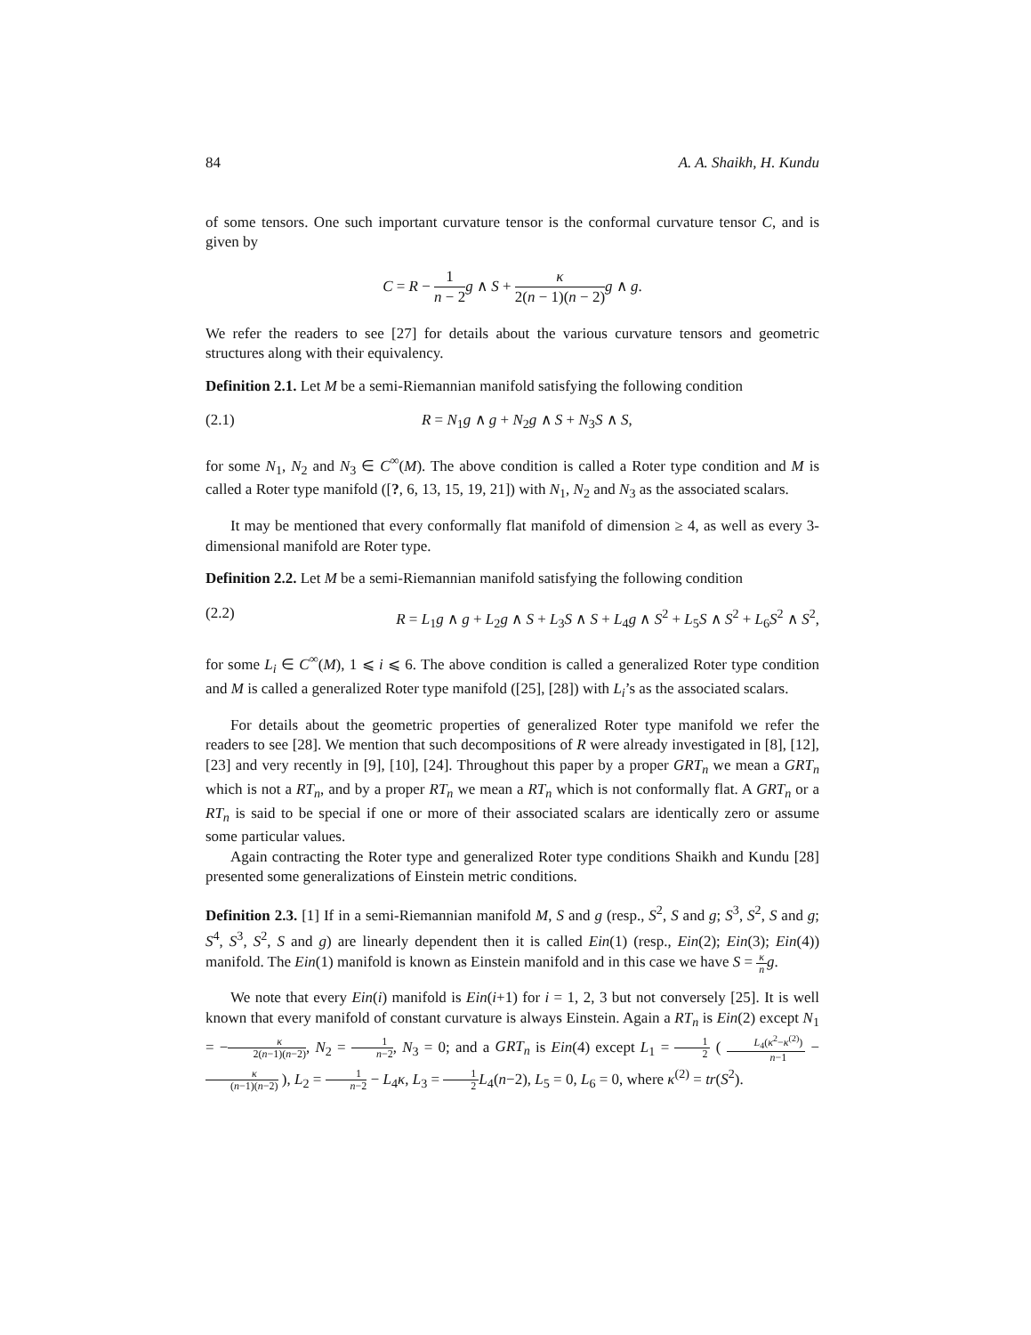84 A. A. Shaikh, H. Kundu
of some tensors. One such important curvature tensor is the conformal curvature tensor C, and is given by
C = R − 1 n − 2 g ∧ S + κ 2(n − 1)(n − 2) g ∧ g.
We refer the readers to see [27] for details about the various curvature tensors and geometric structures along with their equivalency.
Definition 2.1. Let M be a semi-Riemannian manifold satisfying the following condition
(2.1) R = N<sub>1</sub>g ∧ g + N<sub>2</sub>g ∧ S + N<sub>3</sub>S ∧ S,
for some N<sub>1</sub>, N<sub>2</sub> and N<sub>3</sub> ∈ C<sup>∞</sup>(M). The above condition is called a Roter type condition and M is called a Roter type manifold ([?, 6, 13, 15, 19, 21]) with N<sub>1</sub>, N<sub>2</sub> and N<sub>3</sub> as the associated scalars.
It may be mentioned that every conformally flat manifold of dimension ≥ 4, as well as every 3-dimensional manifold are Roter type.
Definition 2.2. Let M be a semi-Riemannian manifold satisfying the following condition
(2.2) R = L<sub>1</sub>g ∧ g + L<sub>2</sub>g ∧ S + L<sub>3</sub>S ∧ S + L<sub>4</sub>g ∧ S<sup>2</sup> + L<sub>5</sub>S ∧ S<sup>2</sup> + L<sub>6</sub>S<sup>2</sup> ∧ S<sup>2</sup>,
for some L<sub>i</sub> ∈ C<sup>∞</sup>(M), 1 ⩽ i ⩽ 6. The above condition is called a generalized Roter type condition and M is called a generalized Roter type manifold ([25], [28]) with L<sub>i</sub>’s as the associated scalars.
For details about the geometric properties of generalized Roter type manifold we refer the readers to see [28]. We mention that such decompositions of R were already investigated in [8], [12], [23] and very recently in [9], [10], [24]. Throughout this paper by a proper GRT<sub>n</sub> we mean a GRT<sub>n</sub> which is not a RT<sub>n</sub>, and by a proper RT<sub>n</sub> we mean a RT<sub>n</sub> which is not conformally flat. A GRT<sub>n</sub> or a RT<sub>n</sub> is said to be special if one or more of their associated scalars are identically zero or assume some particular values.
Again contracting the Roter type and generalized Roter type conditions Shaikh and Kundu [28] presented some generalizations of Einstein metric conditions.
Definition 2.3. [1] If in a semi-Riemannian manifold M, S and g (resp., S<sup>2</sup>, S and g; S<sup>3</sup>, S<sup>2</sup>, S and g; S<sup>4</sup>, S<sup>3</sup>, S<sup>2</sup>, S and g) are linearly dependent then it is called Ein(1) (resp., Ein(2); Ein(3); Ein(4)) manifold. The Ein(1) manifold is known as Einstein manifold and in this case we have S = κ n g.
We note that every Ein(i) manifold is Ein(i+1) for i = 1, 2, 3 but not conversely [25]. It is well known that every manifold of constant curvature is always Einstein. Again a RT<sub>n</sub> is Ein(2) except N<sub>1</sub> = −κ 2(n−1)(n−2), N<sub>2</sub> = 1 n−2, N<sub>3</sub> = 0; and a GRT<sub>n</sub> is Ein(4) except L<sub>1</sub> = 1 2 ( L<sub>4</sub>(κ<sup>2</sup>−κ<sup>(2)</sup>) n−1 − κ (n−1)(n−2) ), L<sub>2</sub> = 1 n−2 − L<sub>4</sub>κ, L<sub>3</sub> = 1 2 L<sub>4</sub>(n−2), L<sub>5</sub> = 0, L<sub>6</sub> = 0, where κ<sup>(2)</sup> = tr(S<sup>2</sup>).